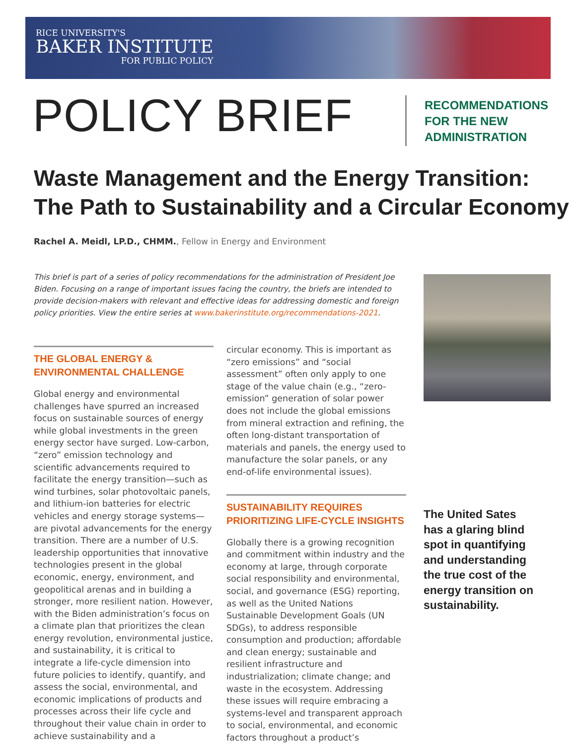RICE UNIVERSITY'S
BAKER INSTITUTE
FOR PUBLIC POLICY
POLICY BRIEF
RECOMMENDATIONS
FOR THE NEW
ADMINISTRATION
Waste Management and the Energy Transition:
The Path to Sustainability and a Circular Economy
Rachel A. Meidl, LP.D., CHMM., Fellow in Energy and Environment
This brief is part of a series of policy recommendations for the administration of President Joe Biden. Focusing on a range of important issues facing the country, the briefs are intended to provide decision-makers with relevant and effective ideas for addressing domestic and foreign policy priorities. View the entire series at www.bakerinstitute.org/recommendations-2021.
THE GLOBAL ENERGY & ENVIRONMENTAL CHALLENGE
Global energy and environmental challenges have spurred an increased focus on sustainable sources of energy while global investments in the green energy sector have surged. Low-carbon, “zero” emission technology and scientific advancements required to facilitate the energy transition—such as wind turbines, solar photovoltaic panels, and lithium-ion batteries for electric vehicles and energy storage systems—are pivotal advancements for the energy transition. There are a number of U.S. leadership opportunities that innovative technologies present in the global economic, energy, environment, and geopolitical arenas and in building a stronger, more resilient nation. However, with the Biden administration’s focus on a climate plan that prioritizes the clean energy revolution, environmental justice, and sustainability, it is critical to integrate a life-cycle dimension into future policies to identify, quantify, and assess the social, environmental, and economic implications of products and processes across their life cycle and throughout their value chain in order to achieve sustainability and a
circular economy. This is important as “zero emissions” and “social assessment” often only apply to one stage of the value chain (e.g., “zero-emission” generation of solar power does not include the global emissions from mineral extraction and refining, the often long-distant transportation of materials and panels, the energy used to manufacture the solar panels, or any end-of-life environmental issues).
SUSTAINABILITY REQUIRES PRIORITIZING LIFE-CYCLE INSIGHTS
Globally there is a growing recognition and commitment within industry and the economy at large, through corporate social responsibility and environmental, social, and governance (ESG) reporting, as well as the United Nations Sustainable Development Goals (UN SDGs), to address responsible consumption and production; affordable and clean energy; sustainable and resilient infrastructure and industrialization; climate change; and waste in the ecosystem. Addressing these issues will require embracing a systems-level and transparent approach to social, environmental, and economic factors throughout a product’s
The United Sates has a glaring blind spot in quantifying and understanding the true cost of the energy transition on sustainability.